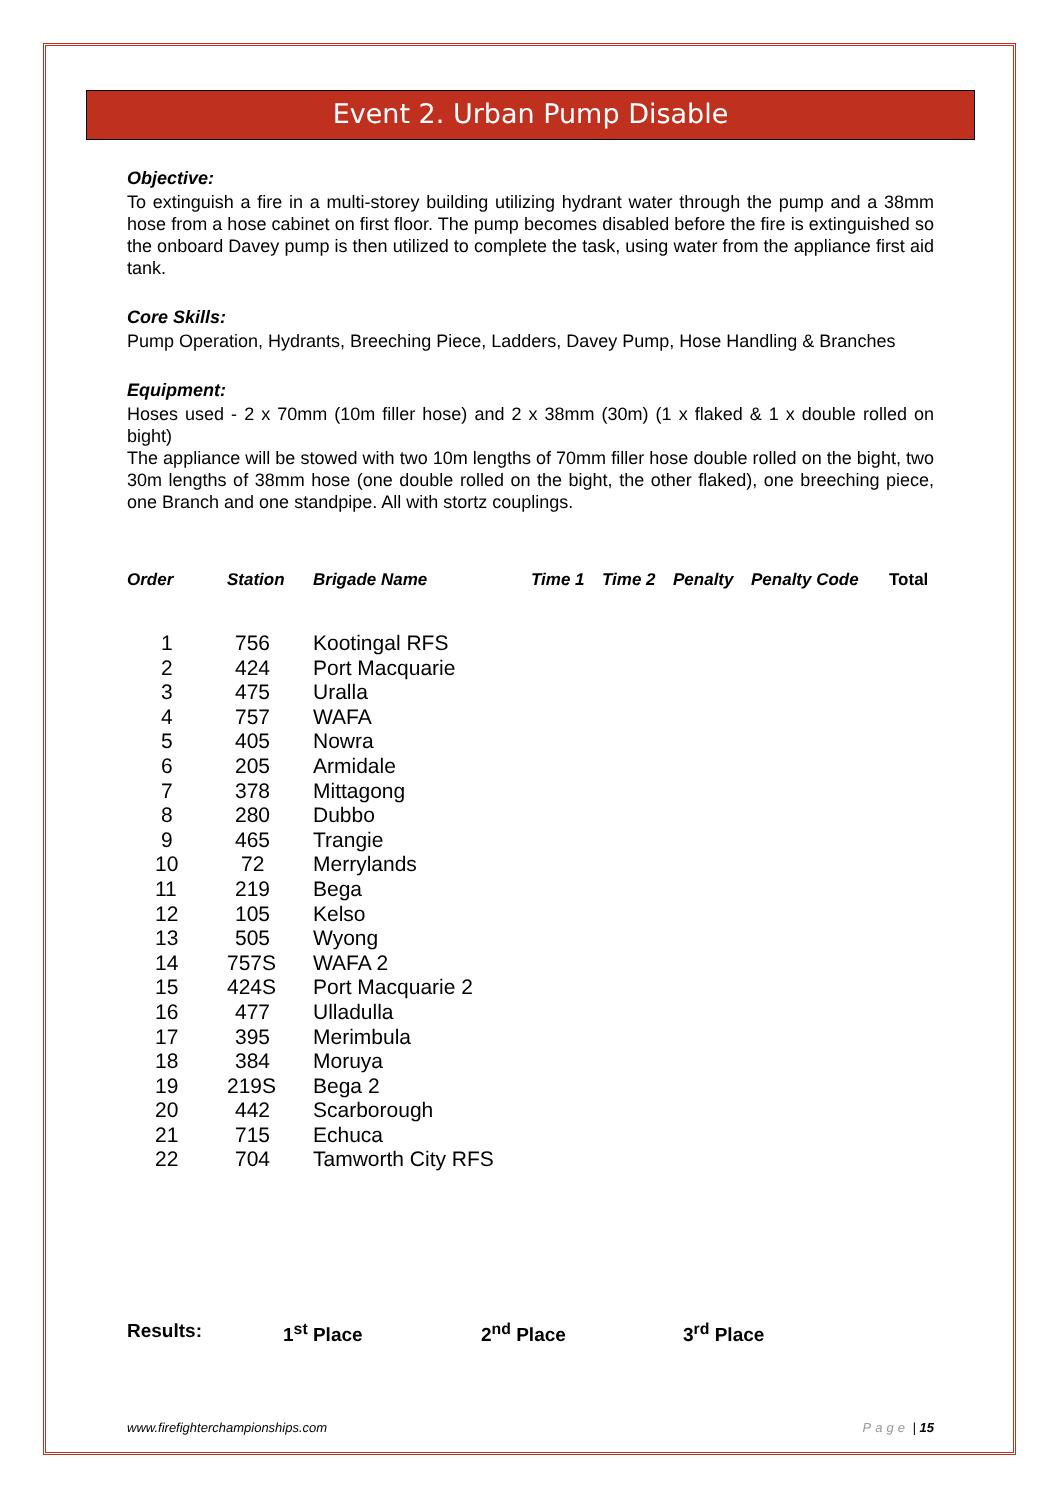Event 2. Urban Pump Disable
Objective:
To extinguish a fire in a multi-storey building utilizing hydrant water through the pump and a 38mm hose from a hose cabinet on first floor. The pump becomes disabled before the fire is extinguished so the onboard Davey pump is then utilized to complete the task, using water from the appliance first aid tank.
Core Skills:
Pump Operation, Hydrants, Breeching Piece, Ladders, Davey Pump, Hose Handling & Branches
Equipment:
Hoses used - 2 x 70mm (10m filler hose) and 2 x 38mm (30m) (1 x flaked & 1 x double rolled on bight)
The appliance will be stowed with two 10m lengths of 70mm filler hose double rolled on the bight, two 30m lengths of 38mm hose (one double rolled on the bight, the other flaked), one breeching piece, one Branch and one standpipe. All with stortz couplings.
| Order | Station | Brigade Name | Time 1 | Time 2 | Penalty | Penalty Code | Total |
| --- | --- | --- | --- | --- | --- | --- | --- |
| 1 | 756 | Kootingal RFS | | | | | |
| 2 | 424 | Port Macquarie | | | | | |
| 3 | 475 | Uralla | | | | | |
| 4 | 757 | WAFA | | | | | |
| 5 | 405 | Nowra | | | | | |
| 6 | 205 | Armidale | | | | | |
| 7 | 378 | Mittagong | | | | | |
| 8 | 280 | Dubbo | | | | | |
| 9 | 465 | Trangie | | | | | |
| 10 | 72 | Merrylands | | | | | |
| 11 | 219 | Bega | | | | | |
| 12 | 105 | Kelso | | | | | |
| 13 | 505 | Wyong | | | | | |
| 14 | 757S | WAFA 2 | | | | | |
| 15 | 424S | Port Macquarie 2 | | | | | |
| 16 | 477 | Ulladulla | | | | | |
| 17 | 395 | Merimbula | | | | | |
| 18 | 384 | Moruya | | | | | |
| 19 | 219S | Bega 2 | | | | | |
| 20 | 442 | Scarborough | | | | | |
| 21 | 715 | Echuca | | | | | |
| 22 | 704 | Tamworth City RFS | | | | | |
Results: 1<sup>st</sup> Place 2<sup>nd</sup> Place 3<sup>rd</sup> Place
www.firefighterchampionships.com Page | 15